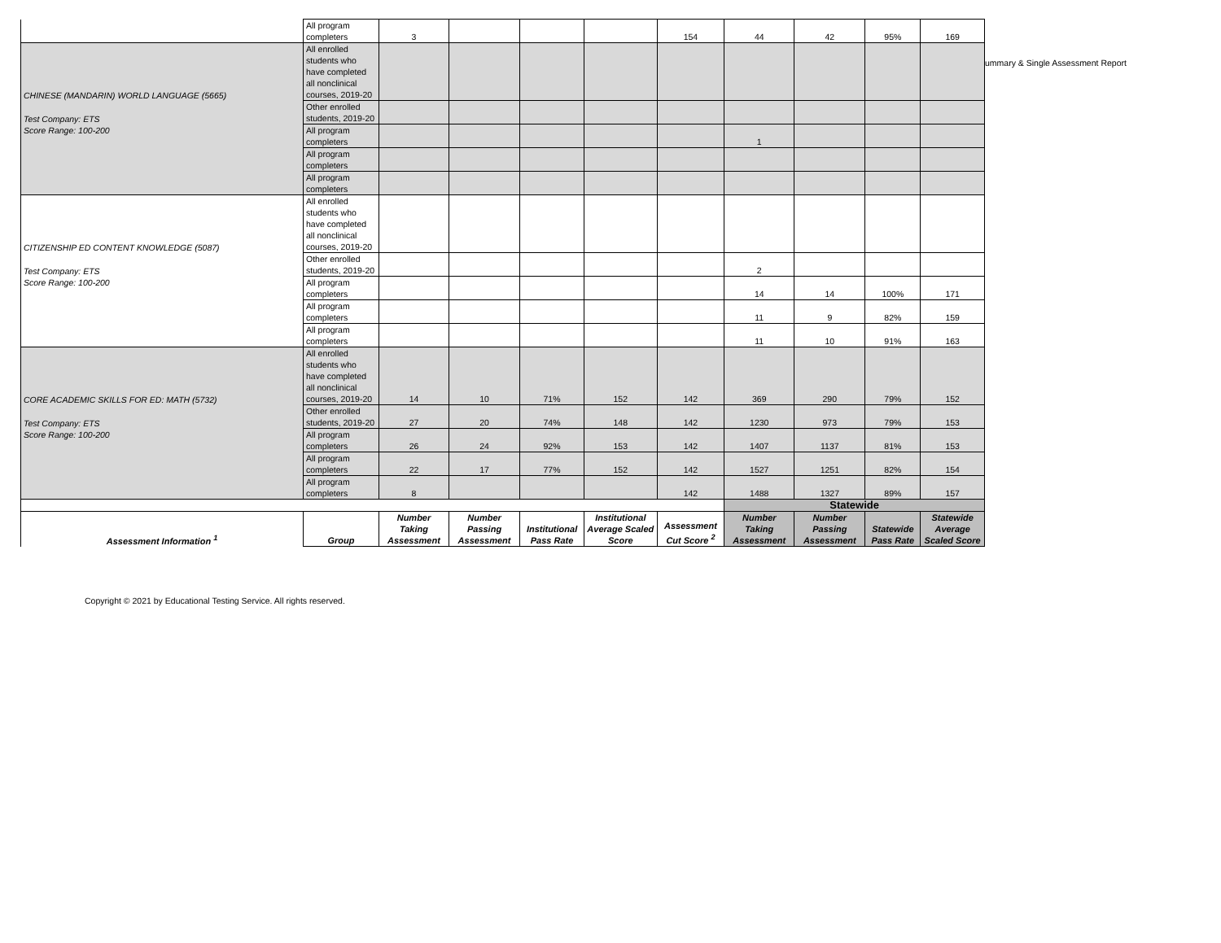| | All program completers | 3 | | | | 154 | 44 | 42 | 95% | 169 |
| CHINESE (MANDARIN) WORLD LANGUAGE (5665) | All enrolled students who have completed all nonclinical courses, 2019-20 | | | | | | | | | |
| Test Company: ETS | Other enrolled students, 2019-20 | | | | | | | | | |
| Score Range: 100-200 | All program completers | | | | | | 1 | | | |
| | All program completers | | | | | | | | | |
| | All program completers | | | | | | | | | |
| CITIZENSHIP ED CONTENT KNOWLEDGE (5087) | All enrolled students who have completed all nonclinical courses, 2019-20 | | | | | | | | | |
| Test Company: ETS | Other enrolled students, 2019-20 | | | | | | 2 | | | |
| Score Range: 100-200 | All program completers | | | | | | 14 | 14 | 100% | 171 |
| | All program completers | | | | | | 11 | 9 | 82% | 159 |
| | All program completers | | | | | | 11 | 10 | 91% | 163 |
| CORE ACADEMIC SKILLS FOR ED: MATH (5732) | All enrolled students who have completed all nonclinical courses, 2019-20 | 14 | 10 | 71% | 152 | 142 | 369 | 290 | 79% | 152 |
| Test Company: ETS | Other enrolled students, 2019-20 | 27 | 20 | 74% | 148 | 142 | 1230 | 973 | 79% | 153 |
| Score Range: 100-200 | All program completers | 26 | 24 | 92% | 153 | 142 | 1407 | 1137 | 81% | 153 |
| | All program completers | 22 | 17 | 77% | 152 | 142 | 1527 | 1251 | 82% | 154 |
| | All program completers | 8 | | | | 142 | 1488 | 1327 | 89% | 157 |
| | | | | | | | Statewide | | | |
| Assessment Information <sup>1</sup> | Group | Number Taking Assessment | Number Passing Assessment | Institutional Pass Rate | Institutional Average Scaled Score | Assessment Cut Score <sup>2</sup> | Number Taking Assessment | Number Passing Assessment | Statewide Pass Rate | Statewide Average Scaled Score |
ummary & Single Assessment Report
Copyright © 2021 by Educational Testing Service. All rights reserved.